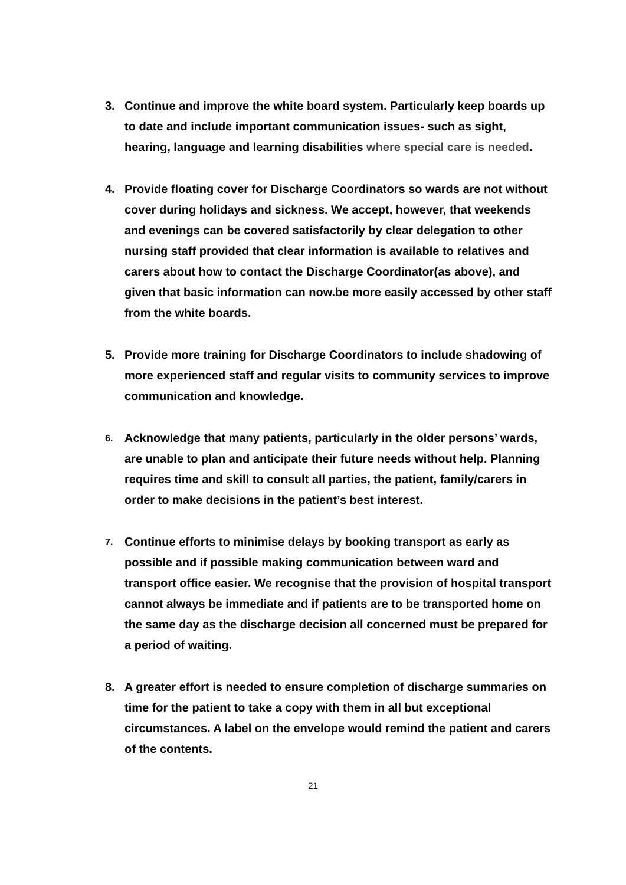3. Continue and improve the white board system. Particularly keep boards up to date and include important communication issues- such as sight, hearing, language and learning disabilities where special care is needed.
4. Provide floating cover for Discharge Coordinators so wards are not without cover during holidays and sickness. We accept, however, that weekends and evenings can be covered satisfactorily by clear delegation to other nursing staff provided that clear information is available to relatives and carers about how to contact the Discharge Coordinator(as above), and given that basic information can now.be more easily accessed by other staff from the white boards.
5. Provide more training for Discharge Coordinators to include shadowing of more experienced staff and regular visits to community services to improve communication and knowledge.
6.
Acknowledge that many patients, particularly in the older persons’ wards, are unable to plan and anticipate their future needs without help. Planning requires time and skill to consult all parties, the patient, family/carers in order to make decisions in the patient’s best interest.
7.
Continue efforts to minimise delays by booking transport as early as possible and if possible making communication between ward and transport office easier. We recognise that the provision of hospital transport cannot always be immediate and if patients are to be transported home on the same day as the discharge decision all concerned must be prepared for a period of waiting.
8. A greater effort is needed to ensure completion of discharge summaries on time for the patient to take a copy with them in all but exceptional circumstances. A label on the envelope would remind the patient and carers of the contents.
21